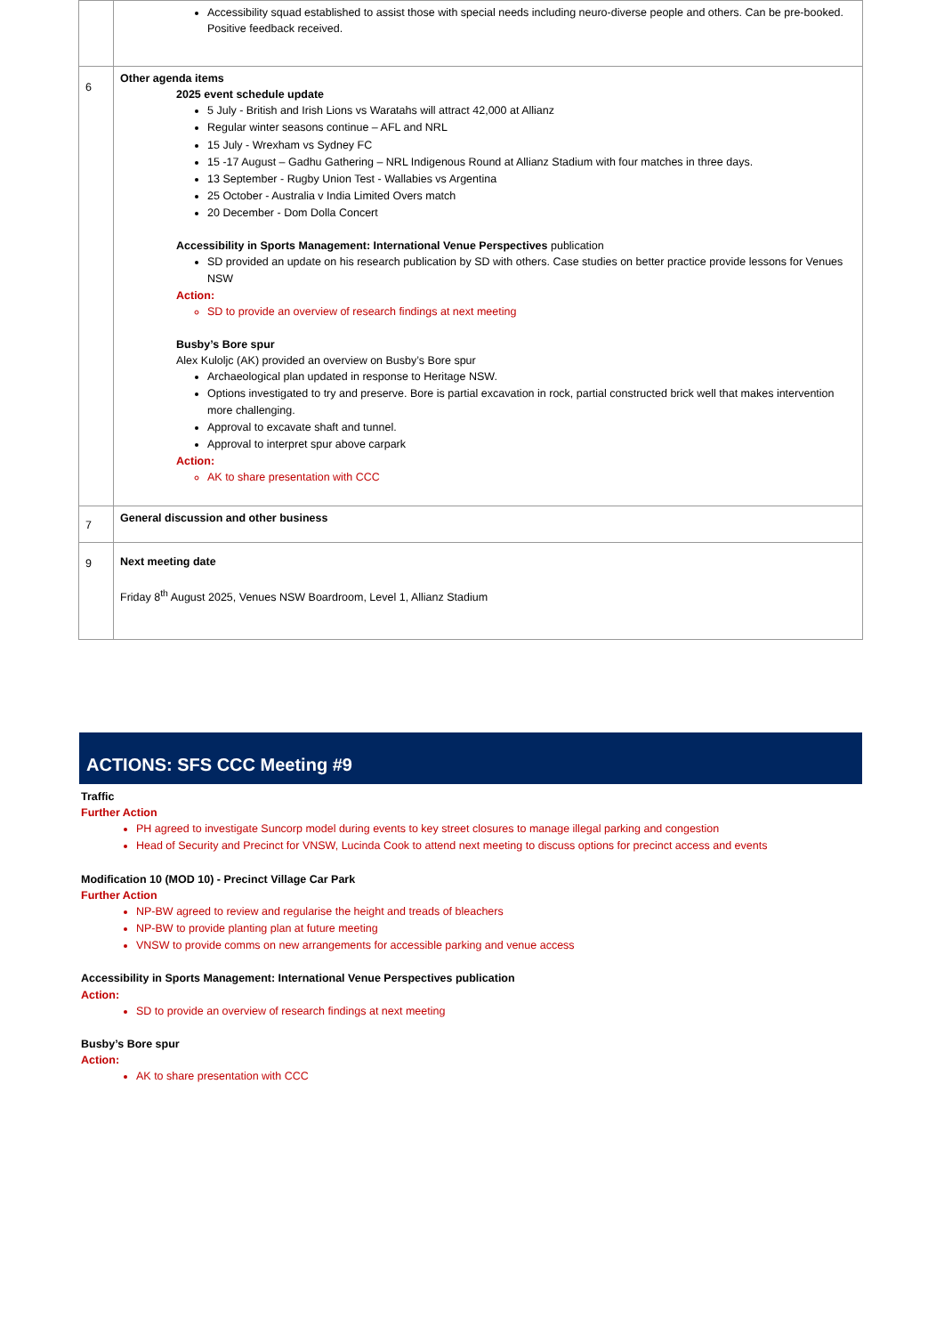| | Accessibility squad established to assist those with special needs including neuro-diverse people and others. Can be pre-booked. Positive feedback received. |
| 6 | Other agenda items 2025 event schedule update 5 July - British and Irish Lions vs Waratahs will attract 42,000 at Allianz Regular winter seasons continue – AFL and NRL 15 July - Wrexham vs Sydney FC 15 -17 August – Gadhu Gathering – NRL Indigenous Round at Allianz Stadium with four matches in three days. 13 September - Rugby Union Test - Wallabies vs Argentina 25 October - Australia v India Limited Overs match 20 December - Dom Dolla Concert Accessibility in Sports Management: International Venue Perspectives publication SD provided an update on his research publication by SD with others. Case studies on better practice provide lessons for Venues NSW Action: SD to provide an overview of research findings at next meeting Busby’s Bore spur Alex Kuloljc (AK) provided an overview on Busby’s Bore spur Archaeological plan updated in response to Heritage NSW. Options investigated to try and preserve. Bore is partial excavation in rock, partial constructed brick well that makes intervention more challenging. Approval to excavate shaft and tunnel. Approval to interpret spur above carpark Action: AK to share presentation with CCC |
| 7 | General discussion and other business |
| 9 | Next meeting date Friday 8<sup>th</sup> August 2025, Venues NSW Boardroom, Level 1, Allianz Stadium |
ACTIONS: SFS CCC Meeting #9
Traffic
Further Action
PH agreed to investigate Suncorp model during events to key street closures to manage illegal parking and congestion
Head of Security and Precinct for VNSW, Lucinda Cook to attend next meeting to discuss options for precinct access and events
Modification 10 (MOD 10) - Precinct Village Car Park
Further Action
NP-BW agreed to review and regularise the height and treads of bleachers
NP-BW to provide planting plan at future meeting
VNSW to provide comms on new arrangements for accessible parking and venue access
Accessibility in Sports Management: International Venue Perspectives publication
Action:
SD to provide an overview of research findings at next meeting
Busby’s Bore spur
Action:
AK to share presentation with CCC